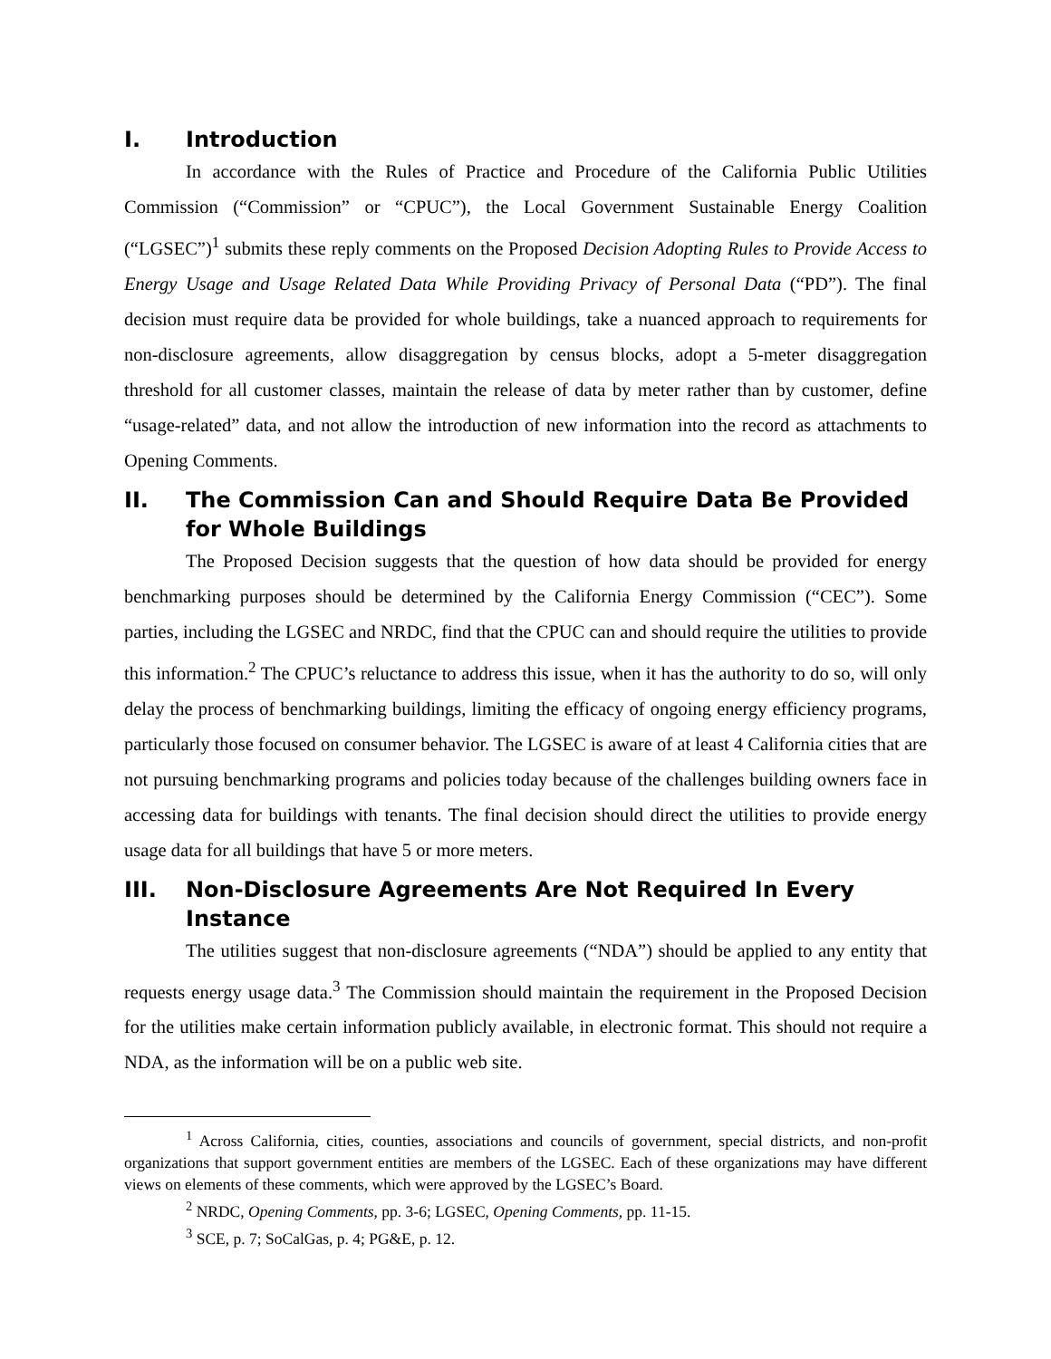I. Introduction
In accordance with the Rules of Practice and Procedure of the California Public Utilities Commission (“Commission” or “CPUC”), the Local Government Sustainable Energy Coalition (“LGSEC”)<sup>1</sup> submits these reply comments on the Proposed Decision Adopting Rules to Provide Access to Energy Usage and Usage Related Data While Providing Privacy of Personal Data (“PD”). The final decision must require data be provided for whole buildings, take a nuanced approach to requirements for non-disclosure agreements, allow disaggregation by census blocks, adopt a 5-meter disaggregation threshold for all customer classes, maintain the release of data by meter rather than by customer, define “usage-related” data, and not allow the introduction of new information into the record as attachments to Opening Comments.
II. The Commission Can and Should Require Data Be Provided for Whole Buildings
The Proposed Decision suggests that the question of how data should be provided for energy benchmarking purposes should be determined by the California Energy Commission (“CEC”). Some parties, including the LGSEC and NRDC, find that the CPUC can and should require the utilities to provide this information.<sup>2</sup> The CPUC’s reluctance to address this issue, when it has the authority to do so, will only delay the process of benchmarking buildings, limiting the efficacy of ongoing energy efficiency programs, particularly those focused on consumer behavior. The LGSEC is aware of at least 4 California cities that are not pursuing benchmarking programs and policies today because of the challenges building owners face in accessing data for buildings with tenants. The final decision should direct the utilities to provide energy usage data for all buildings that have 5 or more meters.
III. Non-Disclosure Agreements Are Not Required In Every Instance
The utilities suggest that non-disclosure agreements (“NDA”) should be applied to any entity that requests energy usage data.<sup>3</sup> The Commission should maintain the requirement in the Proposed Decision for the utilities make certain information publicly available, in electronic format. This should not require a NDA, as the information will be on a public web site.
<sup>1</sup> Across California, cities, counties, associations and councils of government, special districts, and non-profit organizations that support government entities are members of the LGSEC. Each of these organizations may have different views on elements of these comments, which were approved by the LGSEC’s Board.
<sup>2</sup> NRDC, Opening Comments, pp. 3-6; LGSEC, Opening Comments, pp. 11-15.
<sup>3</sup> SCE, p. 7; SoCalGas, p. 4; PG&E, p. 12.